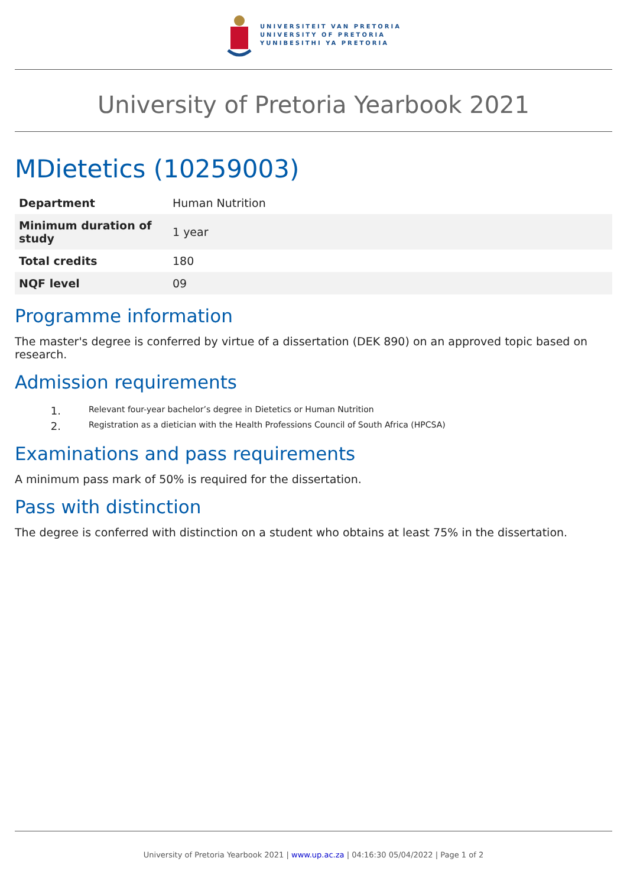UNIVERSITEIT VAN PRETORIA
UNIVERSITY OF PRETORIA
YUNIBESITHI YA PRETORIA
University of Pretoria Yearbook 2021
MDietetics (10259003)
| Department | Human Nutrition |
| Minimum duration of study | 1 year |
| Total credits | 180 |
| NQF level | 09 |
Programme information
The master's degree is conferred by virtue of a dissertation (DEK 890) on an approved topic based on research.
Admission requirements
1. Relevant four-year bachelor’s degree in Dietetics or Human Nutrition
2. Registration as a dietician with the Health Professions Council of South Africa (HPCSA)
Examinations and pass requirements
A minimum pass mark of 50% is required for the dissertation.
Pass with distinction
The degree is conferred with distinction on a student who obtains at least 75% in the dissertation.
University of Pretoria Yearbook 2021 | www.up.ac.za | 04:16:30 05/04/2022 | Page 1 of 2